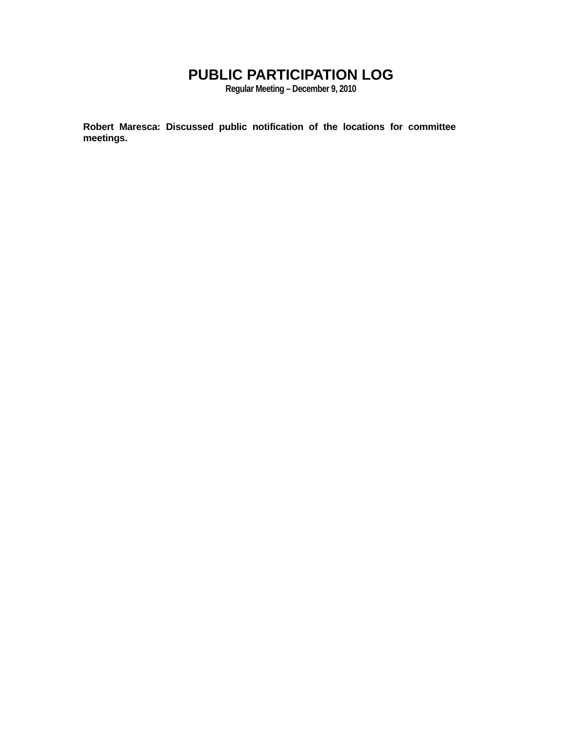PUBLIC PARTICIPATION LOG
Regular Meeting – December 9, 2010
Robert Maresca: Discussed public notification of the locations for committee meetings.